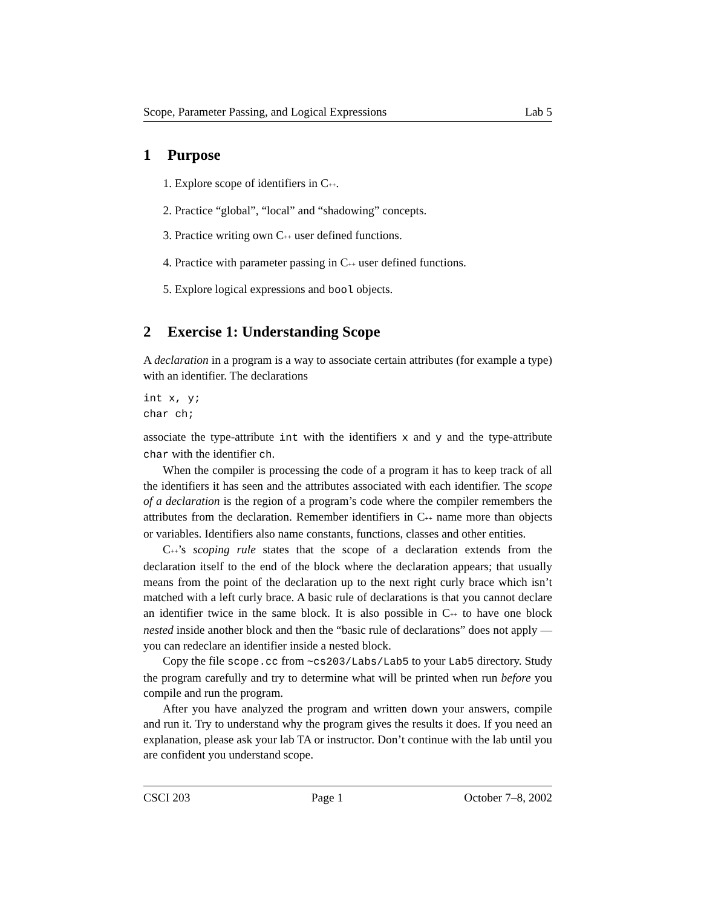Scope, Parameter Passing, and Logical Expressions Lab 5
1 Purpose
1. Explore scope of identifiers in C++.
2. Practice “global”, “local” and “shadowing” concepts.
3. Practice writing own C++ user defined functions.
4. Practice with parameter passing in C++ user defined functions.
5. Explore logical expressions and bool objects.
2 Exercise 1: Understanding Scope
A declaration in a program is a way to associate certain attributes (for example a type) with an identifier. The declarations
int x, y;
char ch;
associate the type-attribute int with the identifiers x and y and the type-attribute char with the identifier ch.
When the compiler is processing the code of a program it has to keep track of all the identifiers it has seen and the attributes associated with each identifier. The scope of a declaration is the region of a program’s code where the compiler remembers the attributes from the declaration. Remember identifiers in C++ name more than objects or variables. Identifiers also name constants, functions, classes and other entities.
C++’s scoping rule states that the scope of a declaration extends from the declaration itself to the end of the block where the declaration appears; that usually means from the point of the declaration up to the next right curly brace which isn’t matched with a left curly brace. A basic rule of declarations is that you cannot declare an identifier twice in the same block. It is also possible in C++ to have one block nested inside another block and then the “basic rule of declarations” does not apply — you can redeclare an identifier inside a nested block.
Copy the file scope.cc from ~cs203/Labs/Lab5 to your Lab5 directory. Study the program carefully and try to determine what will be printed when run before you compile and run the program.
After you have analyzed the program and written down your answers, compile and run it. Try to understand why the program gives the results it does. If you need an explanation, please ask your lab TA or instructor. Don’t continue with the lab until you are confident you understand scope.
CSCI 203 Page 1 October 7–8, 2002